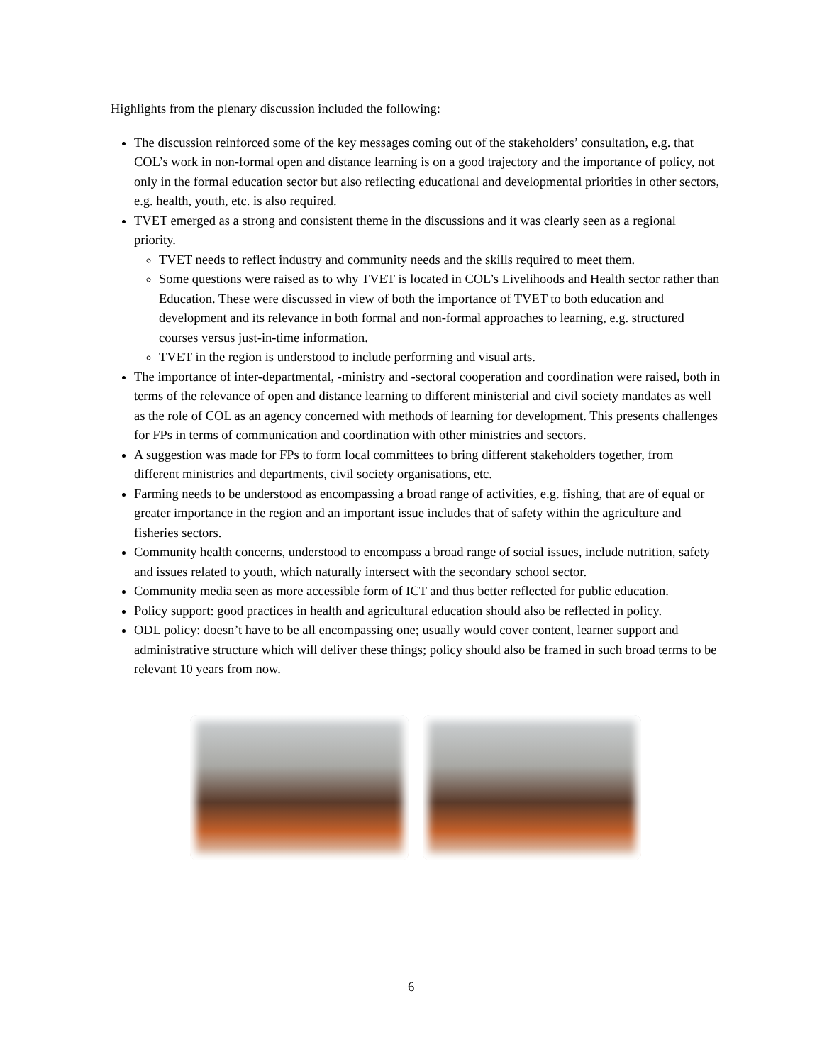Highlights from the plenary discussion included the following:
The discussion reinforced some of the key messages coming out of the stakeholders’ consultation, e.g. that COL’s work in non-formal open and distance learning is on a good trajectory and the importance of policy, not only in the formal education sector but also reflecting educational and developmental priorities in other sectors, e.g. health, youth, etc. is also required.
TVET emerged as a strong and consistent theme in the discussions and it was clearly seen as a regional priority.
TVET needs to reflect industry and community needs and the skills required to meet them.
Some questions were raised as to why TVET is located in COL’s Livelihoods and Health sector rather than Education. These were discussed in view of both the importance of TVET to both education and development and its relevance in both formal and non-formal approaches to learning, e.g. structured courses versus just-in-time information.
TVET in the region is understood to include performing and visual arts.
The importance of inter-departmental, -ministry and -sectoral cooperation and coordination were raised, both in terms of the relevance of open and distance learning to different ministerial and civil society mandates as well as the role of COL as an agency concerned with methods of learning for development. This presents challenges for FPs in terms of communication and coordination with other ministries and sectors.
A suggestion was made for FPs to form local committees to bring different stakeholders together, from different ministries and departments, civil society organisations, etc.
Farming needs to be understood as encompassing a broad range of activities, e.g. fishing, that are of equal or greater importance in the region and an important issue includes that of safety within the agriculture and fisheries sectors.
Community health concerns, understood to encompass a broad range of social issues, include nutrition, safety and issues related to youth, which naturally intersect with the secondary school sector.
Community media seen as more accessible form of ICT and thus better reflected for public education.
Policy support: good practices in health and agricultural education should also be reflected in policy.
ODL policy: doesn’t have to be all encompassing one; usually would cover content, learner support and administrative structure which will deliver these things; policy should also be framed in such broad terms to be relevant 10 years from now.
6